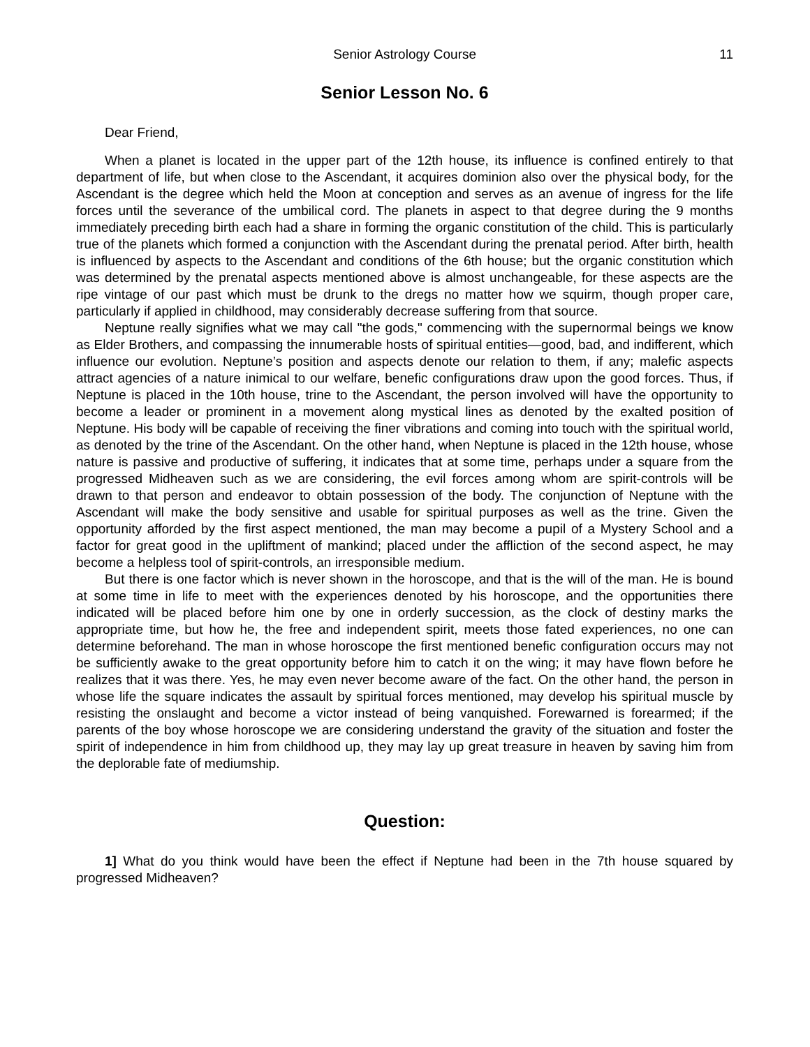Senior Astrology Course 11
Senior Lesson No. 6
Dear Friend,
When a planet is located in the upper part of the 12th house, its influence is confined entirely to that department of life, but when close to the Ascendant, it acquires dominion also over the physical body, for the Ascendant is the degree which held the Moon at conception and serves as an avenue of ingress for the life forces until the severance of the umbilical cord. The planets in aspect to that degree during the 9 months immediately preceding birth each had a share in forming the organic constitution of the child. This is particularly true of the planets which formed a conjunction with the Ascendant during the prenatal period. After birth, health is influenced by aspects to the Ascendant and conditions of the 6th house; but the organic constitution which was determined by the prenatal aspects mentioned above is almost unchangeable, for these aspects are the ripe vintage of our past which must be drunk to the dregs no matter how we squirm, though proper care, particularly if applied in childhood, may considerably decrease suffering from that source.
Neptune really signifies what we may call "the gods," commencing with the supernormal beings we know as Elder Brothers, and compassing the innumerable hosts of spiritual entities—good, bad, and indifferent, which influence our evolution. Neptune’s position and aspects denote our relation to them, if any; malefic aspects attract agencies of a nature inimical to our welfare, benefic configurations draw upon the good forces. Thus, if Neptune is placed in the 10th house, trine to the Ascendant, the person involved will have the opportunity to become a leader or prominent in a movement along mystical lines as denoted by the exalted position of Neptune. His body will be capable of receiving the finer vibrations and coming into touch with the spiritual world, as denoted by the trine of the Ascendant. On the other hand, when Neptune is placed in the 12th house, whose nature is passive and productive of suffering, it indicates that at some time, perhaps under a square from the progressed Midheaven such as we are considering, the evil forces among whom are spirit-controls will be drawn to that person and endeavor to obtain possession of the body. The conjunction of Neptune with the Ascendant will make the body sensitive and usable for spiritual purposes as well as the trine. Given the opportunity afforded by the first aspect mentioned, the man may become a pupil of a Mystery School and a factor for great good in the upliftment of mankind; placed under the affliction of the second aspect, he may become a helpless tool of spirit-controls, an irresponsible medium.
But there is one factor which is never shown in the horoscope, and that is the will of the man. He is bound at some time in life to meet with the experiences denoted by his horoscope, and the opportunities there indicated will be placed before him one by one in orderly succession, as the clock of destiny marks the appropriate time, but how he, the free and independent spirit, meets those fated experiences, no one can determine beforehand. The man in whose horoscope the first mentioned benefic configuration occurs may not be sufficiently awake to the great opportunity before him to catch it on the wing; it may have flown before he realizes that it was there. Yes, he may even never become aware of the fact. On the other hand, the person in whose life the square indicates the assault by spiritual forces mentioned, may develop his spiritual muscle by resisting the onslaught and become a victor instead of being vanquished. Forewarned is forearmed; if the parents of the boy whose horoscope we are considering understand the gravity of the situation and foster the spirit of independence in him from childhood up, they may lay up great treasure in heaven by saving him from the deplorable fate of mediumship.
Question:
1] What do you think would have been the effect if Neptune had been in the 7th house squared by progressed Midheaven?